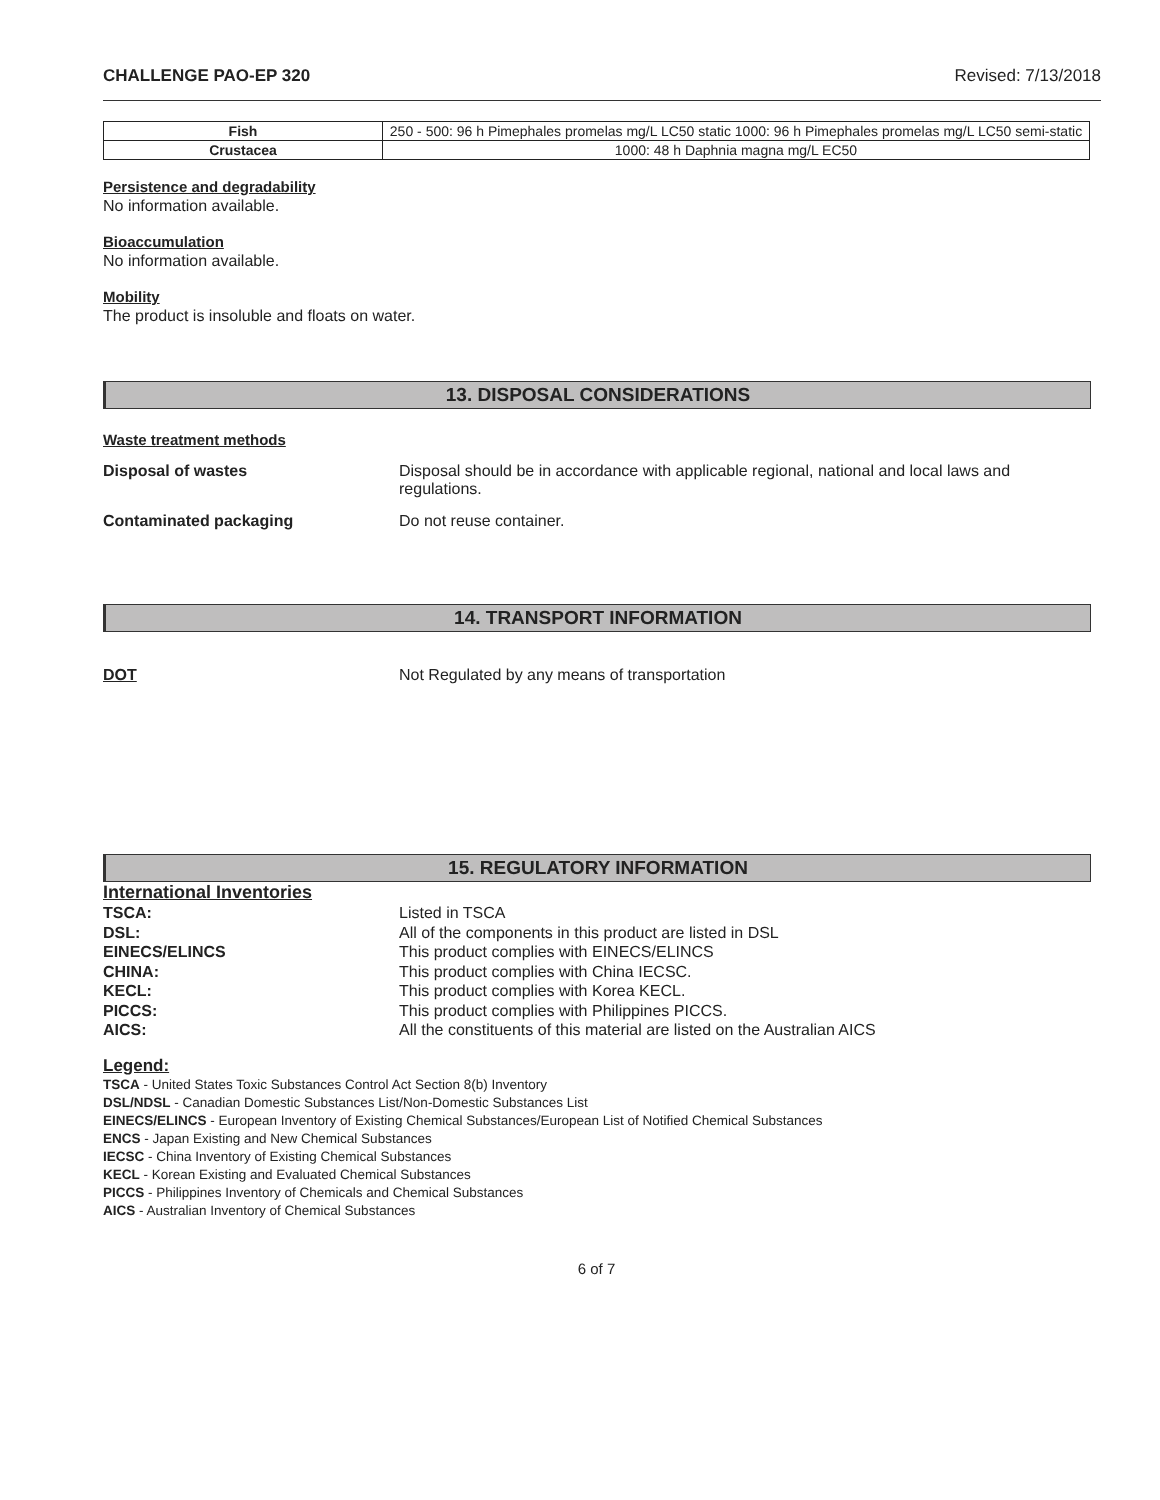CHALLENGE PAO-EP 320 Revised: 7/13/2018
| Fish | 250 - 500: 96 h Pimephales promelas mg/L LC50 static 1000: 96 h Pimephales promelas mg/L LC50 semi-static |
| Crustacea | 1000: 48 h Daphnia magna mg/L EC50 |
Persistence and degradability
No information available.
Bioaccumulation
No information available.
Mobility
The product is insoluble and floats on water.
13. DISPOSAL CONSIDERATIONS
Waste treatment methods
Disposal of wastes Disposal should be in accordance with applicable regional, national and local laws and regulations.
Contaminated packaging Do not reuse container.
14. TRANSPORT INFORMATION
DOT Not Regulated by any means of transportation
15. REGULATORY INFORMATION
International Inventories
| TSCA: | Listed in TSCA |
| DSL: | All of the components in this product are listed in DSL |
| EINECS/ELINCS | This product complies with EINECS/ELINCS |
| CHINA: | This product complies with China IECSC. |
| KECL: | This product complies with Korea KECL. |
| PICCS: | This product complies with Philippines PICCS. |
| AICS: | All the constituents of this material are listed on the Australian AICS |
Legend:
TSCA - United States Toxic Substances Control Act Section 8(b) Inventory
DSL/NDSL - Canadian Domestic Substances List/Non-Domestic Substances List
EINECS/ELINCS - European Inventory of Existing Chemical Substances/European List of Notified Chemical Substances
ENCS - Japan Existing and New Chemical Substances
IECSC - China Inventory of Existing Chemical Substances
KECL - Korean Existing and Evaluated Chemical Substances
PICCS - Philippines Inventory of Chemicals and Chemical Substances
AICS - Australian Inventory of Chemical Substances
6 of 7